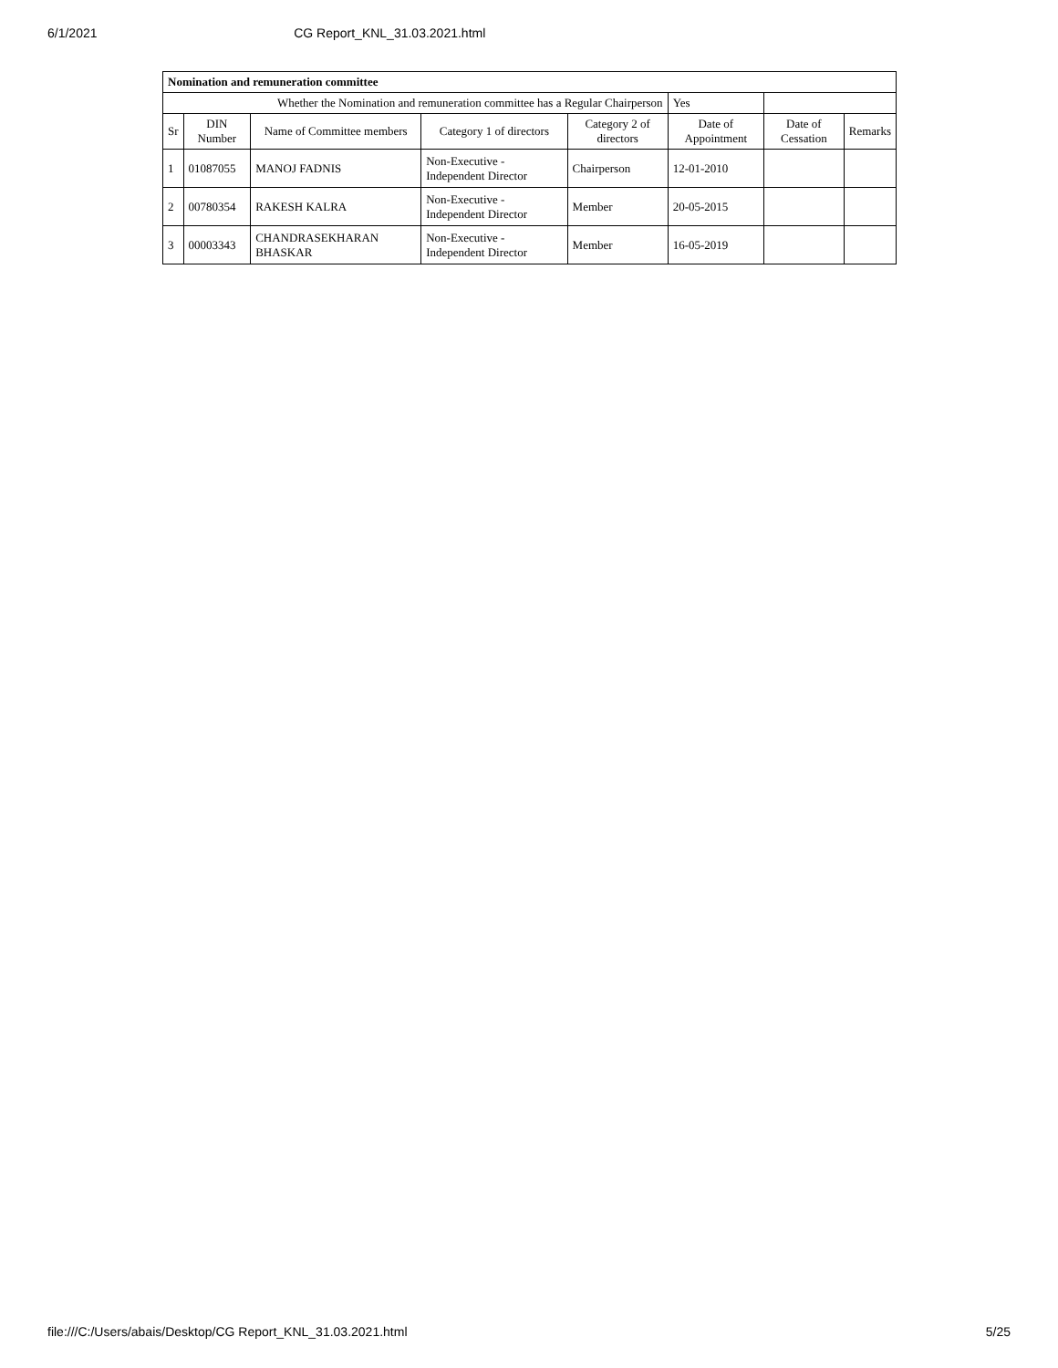6/1/2021 CG Report_KNL_31.03.2021.html
| Nomination and remuneration committee | | | | | | | |
| Whether the Nomination and remuneration committee has a Regular Chairperson | | | | | Yes | | |
| Sr | DIN Number | Name of Committee members | Category 1 of directors | Category 2 of directors | Date of Appointment | Date of Cessation | Remarks |
| 1 | 01087055 | MANOJ FADNIS | Non-Executive - Independent Director | Chairperson | 12-01-2010 | | |
| 2 | 00780354 | RAKESH KALRA | Non-Executive - Independent Director | Member | 20-05-2015 | | |
| 3 | 00003343 | CHANDRASEKHARAN BHASKAR | Non-Executive - Independent Director | Member | 16-05-2019 | | |
file:///C:/Users/abais/Desktop/CG Report_KNL_31.03.2021.html 5/25